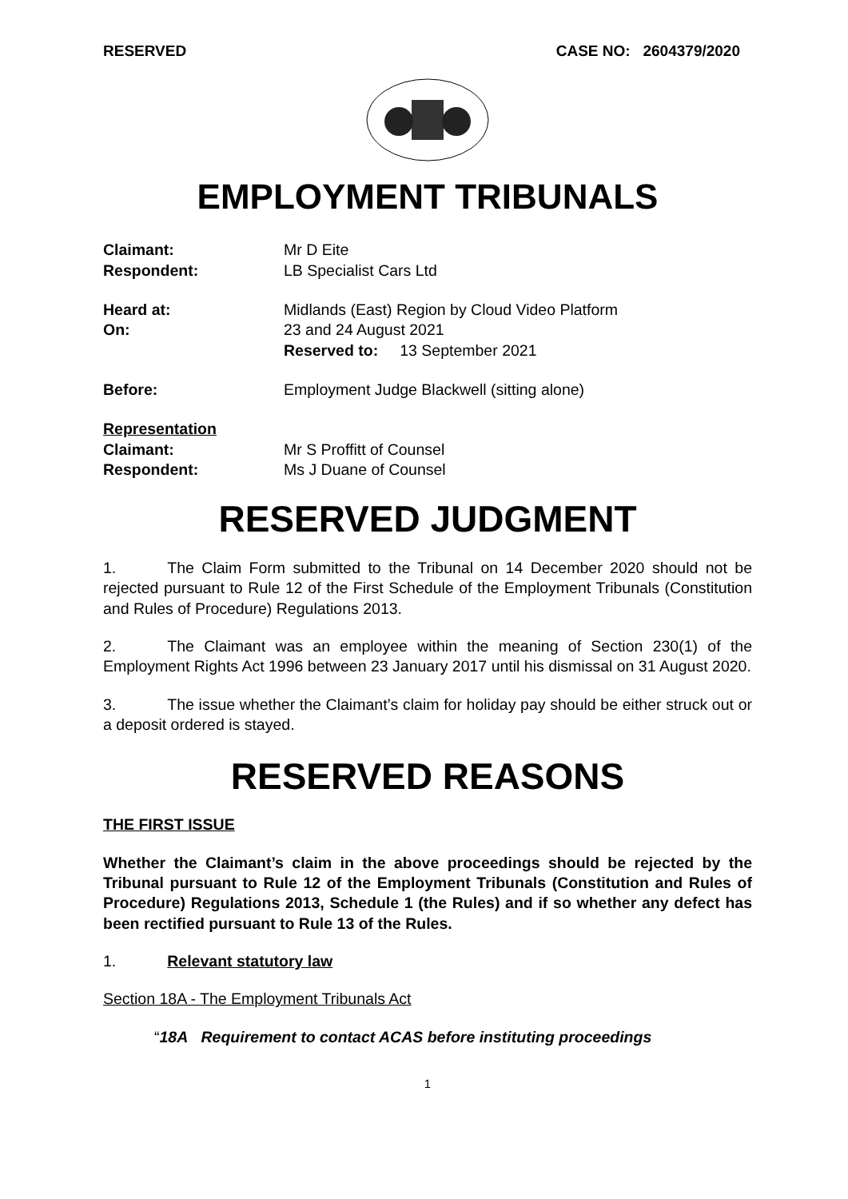RESERVED CASE NO: 2604379/2020
EMPLOYMENT TRIBUNALS
Claimant: Mr D Eite
Respondent: LB Specialist Cars Ltd
Heard at: Midlands (East) Region by Cloud Video Platform
On: 23 and 24 August 2021
Reserved to: 13 September 2021
Before: Employment Judge Blackwell (sitting alone)
Representation
Claimant: Mr S Proffitt of Counsel
Respondent: Ms J Duane of Counsel
RESERVED JUDGMENT
1. The Claim Form submitted to the Tribunal on 14 December 2020 should not be rejected pursuant to Rule 12 of the First Schedule of the Employment Tribunals (Constitution and Rules of Procedure) Regulations 2013.
2. The Claimant was an employee within the meaning of Section 230(1) of the Employment Rights Act 1996 between 23 January 2017 until his dismissal on 31 August 2020.
3. The issue whether the Claimant’s claim for holiday pay should be either struck out or a deposit ordered is stayed.
RESERVED REASONS
THE FIRST ISSUE
Whether the Claimant’s claim in the above proceedings should be rejected by the Tribunal pursuant to Rule 12 of the Employment Tribunals (Constitution and Rules of Procedure) Regulations 2013, Schedule 1 (the Rules) and if so whether any defect has been rectified pursuant to Rule 13 of the Rules.
1. Relevant statutory law
Section 18A - The Employment Tribunals Act
“18A Requirement to contact ACAS before instituting proceedings
1